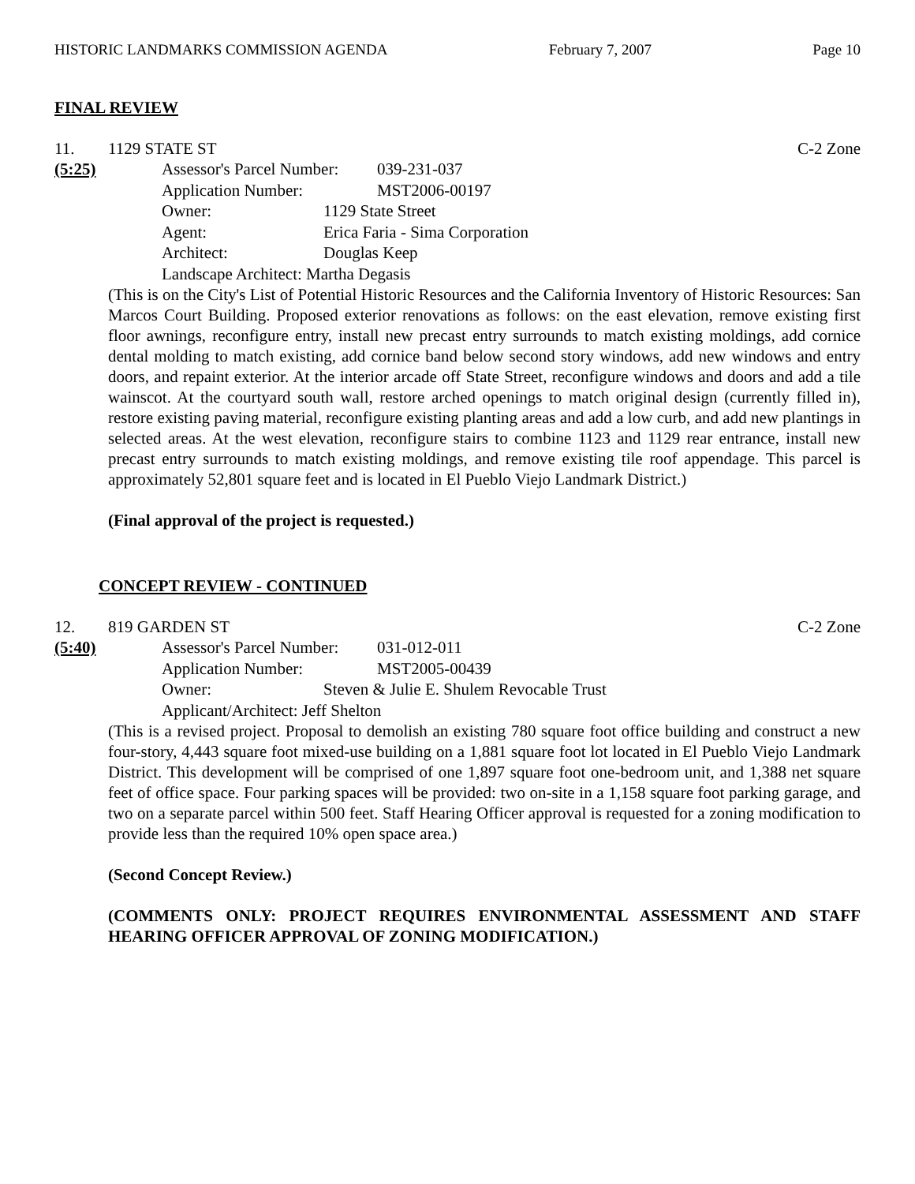HISTORIC LANDMARKS COMMISSION AGENDA February 7, 2007 Page 10
FINAL REVIEW
11. 1129 STATE ST C-2 Zone
(5:25) Assessor's Parcel Number: 039-231-037
Application Number: MST2006-00197
Owner: 1129 State Street
Agent: Erica Faria - Sima Corporation
Architect: Douglas Keep
Landscape Architect: Martha Degasis
(This is on the City's List of Potential Historic Resources and the California Inventory of Historic Resources: San Marcos Court Building. Proposed exterior renovations as follows: on the east elevation, remove existing first floor awnings, reconfigure entry, install new precast entry surrounds to match existing moldings, add cornice dental molding to match existing, add cornice band below second story windows, add new windows and entry doors, and repaint exterior. At the interior arcade off State Street, reconfigure windows and doors and add a tile wainscot. At the courtyard south wall, restore arched openings to match original design (currently filled in), restore existing paving material, reconfigure existing planting areas and add a low curb, and add new plantings in selected areas. At the west elevation, reconfigure stairs to combine 1123 and 1129 rear entrance, install new precast entry surrounds to match existing moldings, and remove existing tile roof appendage. This parcel is approximately 52,801 square feet and is located in El Pueblo Viejo Landmark District.)
(Final approval of the project is requested.)
CONCEPT REVIEW - CONTINUED
12. 819 GARDEN ST C-2 Zone
(5:40) Assessor's Parcel Number: 031-012-011
Application Number: MST2005-00439
Owner: Steven & Julie E. Shulem Revocable Trust
Applicant/Architect: Jeff Shelton
(This is a revised project. Proposal to demolish an existing 780 square foot office building and construct a new four-story, 4,443 square foot mixed-use building on a 1,881 square foot lot located in El Pueblo Viejo Landmark District. This development will be comprised of one 1,897 square foot one-bedroom unit, and 1,388 net square feet of office space. Four parking spaces will be provided: two on-site in a 1,158 square foot parking garage, and two on a separate parcel within 500 feet. Staff Hearing Officer approval is requested for a zoning modification to provide less than the required 10% open space area.)
(Second Concept Review.)
(COMMENTS ONLY: PROJECT REQUIRES ENVIRONMENTAL ASSESSMENT AND STAFF HEARING OFFICER APPROVAL OF ZONING MODIFICATION.)